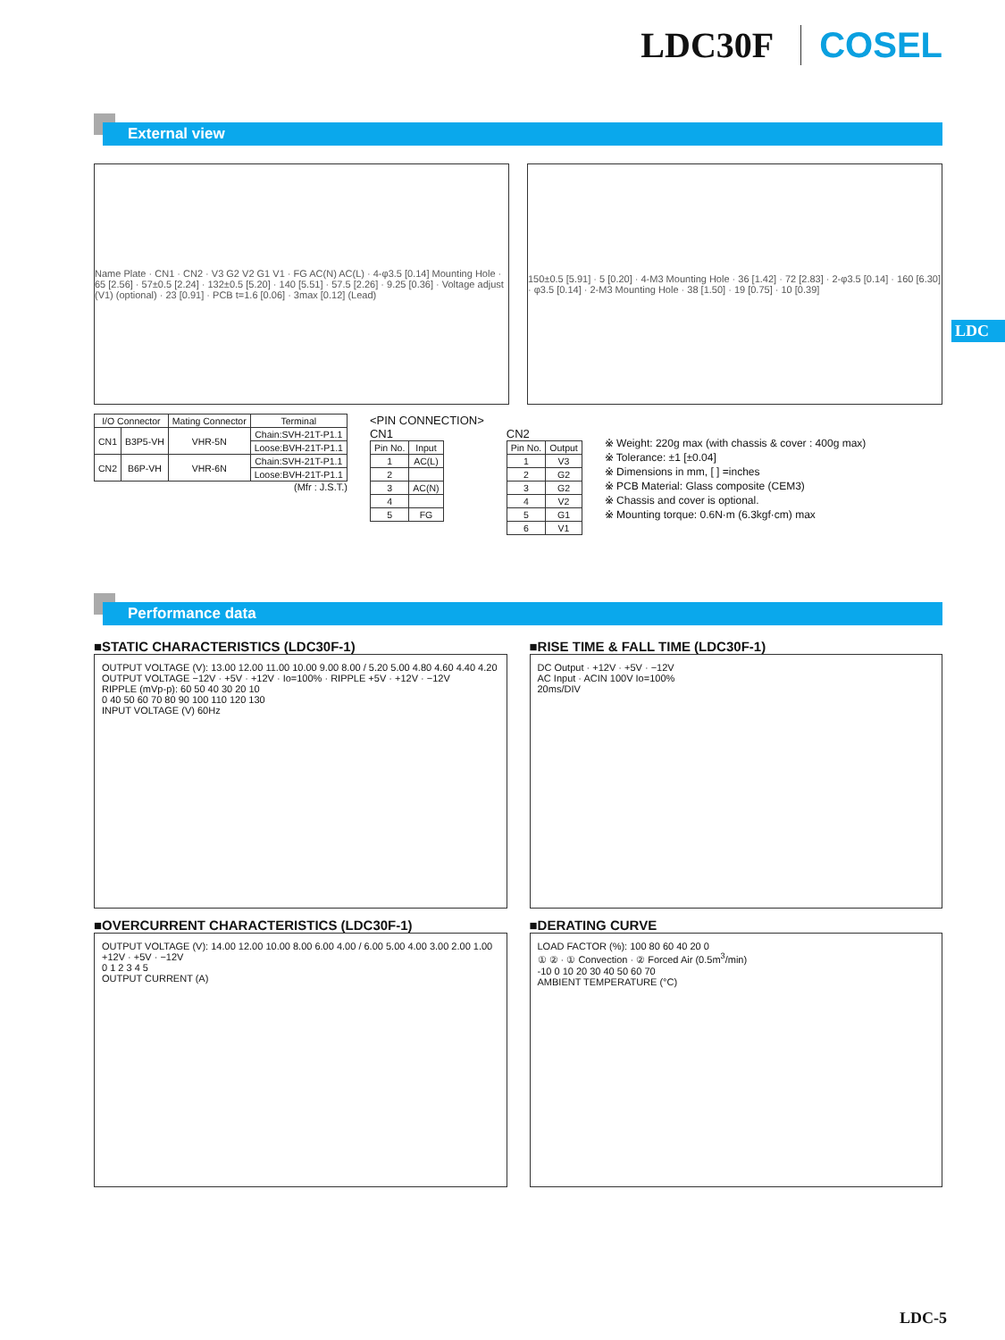LDC30F COSEL
External view
LDC
Name Plate · CN1 · CN2 · V3 G2 V2 G1 V1 · FG AC(N) AC(L) · 4-φ3.5 [0.14] Mounting Hole · 65 [2.56] · 57±0.5 [2.24] · 132±0.5 [5.20] · 140 [5.51] · 57.5 [2.26] · 9.25 [0.36] · Voltage adjust (V1) (optional) · 23 [0.91] · PCB t=1.6 [0.06] · 3max [0.12] (Lead)
150±0.5 [5.91] · 5 [0.20] · 4-M3 Mounting Hole · 36 [1.42] · 72 [2.83] · 2-φ3.5 [0.14] · 160 [6.30] · φ3.5 [0.14] · 2-M3 Mounting Hole · 38 [1.50] · 19 [0.75] · 10 [0.39]
| I/O Connector | | Mating Connector | Terminal |
| --- | --- | --- | --- |
| CN1 | B3P5-VH | VHR-5N | Chain:SVH-21T-P1.1 |
| | | | Loose:BVH-21T-P1.1 |
| CN2 | B6P-VH | VHR-6N | Chain:SVH-21T-P1.1 |
| | | | Loose:BVH-21T-P1.1 |
(Mfr : J.S.T.)
<PIN CONNECTION>
CN1
| Pin No. | Input |
| --- | --- |
| 1 | AC(L) |
| 2 | |
| 3 | AC(N) |
| 4 | |
| 5 | FG |
CN2
| Pin No. | Output |
| --- | --- |
| 1 | V3 |
| 2 | G2 |
| 3 | G2 |
| 4 | V2 |
| 5 | G1 |
| 6 | V1 |
※ Weight: 220g max (with chassis & cover : 400g max)
※ Tolerance: ±1 [±0.04]
※ Dimensions in mm, [ ] =inches
※ PCB Material: Glass composite (CEM3)
※ Chassis and cover is optional.
※ Mounting torque: 0.6N·m (6.3kgf·cm) max
Performance data
■STATIC CHARACTERISTICS (LDC30F-1)
OUTPUT VOLTAGE (V): 13.00 12.00 11.00 10.00 9.00 8.00 / 5.20 5.00 4.80 4.60 4.40 4.20
OUTPUT VOLTAGE −12V · +5V · +12V · Io=100% · RIPPLE +5V · +12V · −12V
RIPPLE (mVp-p): 60 50 40 30 20 10
0 40 50 60 70 80 90 100 110 120 130
INPUT VOLTAGE (V) 60Hz
■RISE TIME & FALL TIME (LDC30F-1)
DC Output · +12V · +5V · −12V
AC Input · ACIN 100V Io=100%
20ms/DIV
■OVERCURRENT CHARACTERISTICS (LDC30F-1)
OUTPUT VOLTAGE (V): 14.00 12.00 10.00 8.00 6.00 4.00 / 6.00 5.00 4.00 3.00 2.00 1.00
+12V · +5V · −12V
0 1 2 3 4 5
OUTPUT CURRENT (A)
■DERATING CURVE
LOAD FACTOR (%): 100 80 60 40 20 0
① ② · ① Convection · ② Forced Air (0.5m<sup>3</sup>/min)
-10 0 10 20 30 40 50 60 70
AMBIENT TEMPERATURE (°C)
LDC-5